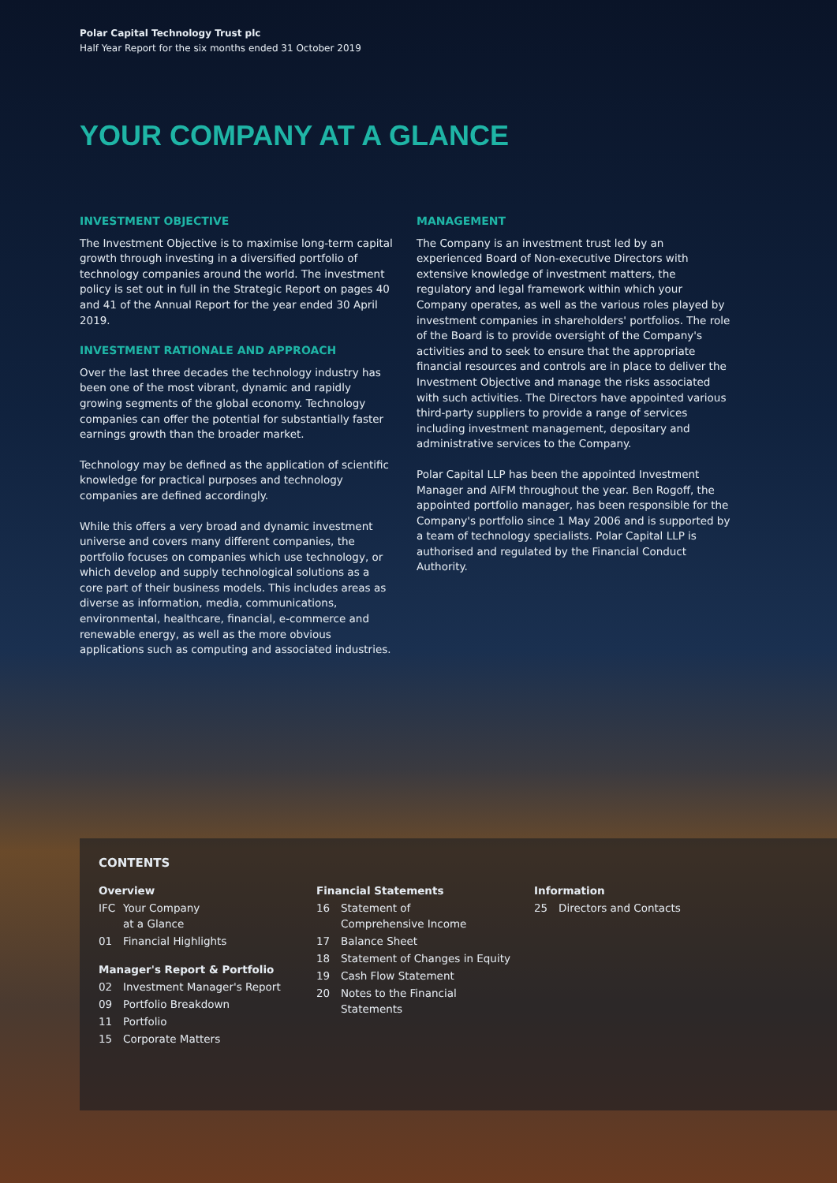Polar Capital Technology Trust plc
Half Year Report for the six months ended 31 October 2019
YOUR COMPANY AT A GLANCE
INVESTMENT OBJECTIVE
The Investment Objective is to maximise long-term capital growth through investing in a diversified portfolio of technology companies around the world. The investment policy is set out in full in the Strategic Report on pages 40 and 41 of the Annual Report for the year ended 30 April 2019.
INVESTMENT RATIONALE AND APPROACH
Over the last three decades the technology industry has been one of the most vibrant, dynamic and rapidly growing segments of the global economy. Technology companies can offer the potential for substantially faster earnings growth than the broader market.
Technology may be defined as the application of scientific knowledge for practical purposes and technology companies are defined accordingly.
While this offers a very broad and dynamic investment universe and covers many different companies, the portfolio focuses on companies which use technology, or which develop and supply technological solutions as a core part of their business models. This includes areas as diverse as information, media, communications, environmental, healthcare, financial, e-commerce and renewable energy, as well as the more obvious applications such as computing and associated industries.
MANAGEMENT
The Company is an investment trust led by an experienced Board of Non-executive Directors with extensive knowledge of investment matters, the regulatory and legal framework within which your Company operates, as well as the various roles played by investment companies in shareholders' portfolios. The role of the Board is to provide oversight of the Company's activities and to seek to ensure that the appropriate financial resources and controls are in place to deliver the Investment Objective and manage the risks associated with such activities. The Directors have appointed various third-party suppliers to provide a range of services including investment management, depositary and administrative services to the Company.
Polar Capital LLP has been the appointed Investment Manager and AIFM throughout the year. Ben Rogoff, the appointed portfolio manager, has been responsible for the Company's portfolio since 1 May 2006 and is supported by a team of technology specialists. Polar Capital LLP is authorised and regulated by the Financial Conduct Authority.
CONTENTS
Overview
IFC Your Company
at a Glance
01 Financial Highlights
Manager's Report & Portfolio
02 Investment Manager's Report
09 Portfolio Breakdown
11 Portfolio
15 Corporate Matters
Financial Statements
16 Statement of
Comprehensive Income
17 Balance Sheet
18 Statement of Changes in Equity
19 Cash Flow Statement
20 Notes to the Financial
Statements
Information
25 Directors and Contacts